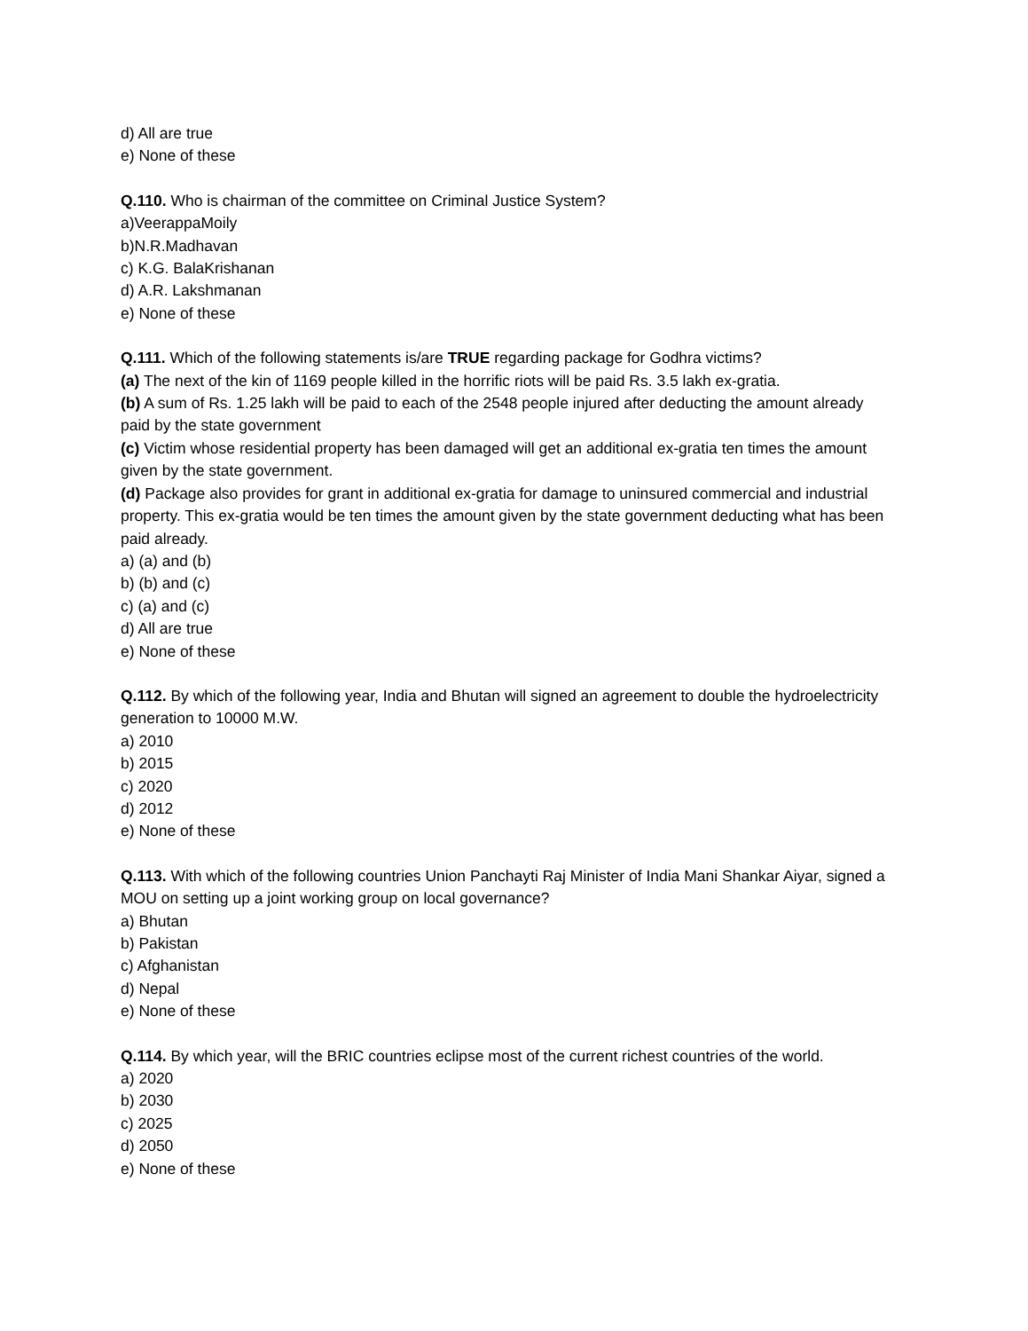d) All are true
e) None of these
Q.110. Who is chairman of the committee on Criminal Justice System?
a)VeerappaMoily
b)N.R.Madhavan
c) K.G. BalaKrishanan
d) A.R. Lakshmanan
e) None of these
Q.111. Which of the following statements is/are TRUE regarding package for Godhra victims?
(a) The next of the kin of 1169 people killed in the horrific riots will be paid Rs. 3.5 lakh ex-gratia.
(b) A sum of Rs. 1.25 lakh will be paid to each of the 2548 people injured after deducting the amount already paid by the state government
(c) Victim whose residential property has been damaged will get an additional ex-gratia ten times the amount given by the state government.
(d) Package also provides for grant in additional ex-gratia for damage to uninsured commercial and industrial property. This ex-gratia would be ten times the amount given by the state government deducting what has been paid already.
a) (a) and (b)
b) (b) and (c)
c) (a) and (c)
d) All are true
e) None of these
Q.112. By which of the following year, India and Bhutan will signed an agreement to double the hydroelectricity generation to 10000 M.W.
a) 2010
b) 2015
c) 2020
d) 2012
e) None of these
Q.113. With which of the following countries Union Panchayti Raj Minister of India Mani Shankar Aiyar, signed a MOU on setting up a joint working group on local governance?
a) Bhutan
b) Pakistan
c) Afghanistan
d) Nepal
e) None of these
Q.114. By which year, will the BRIC countries eclipse most of the current richest countries of the world.
a) 2020
b) 2030
c) 2025
d) 2050
e) None of these